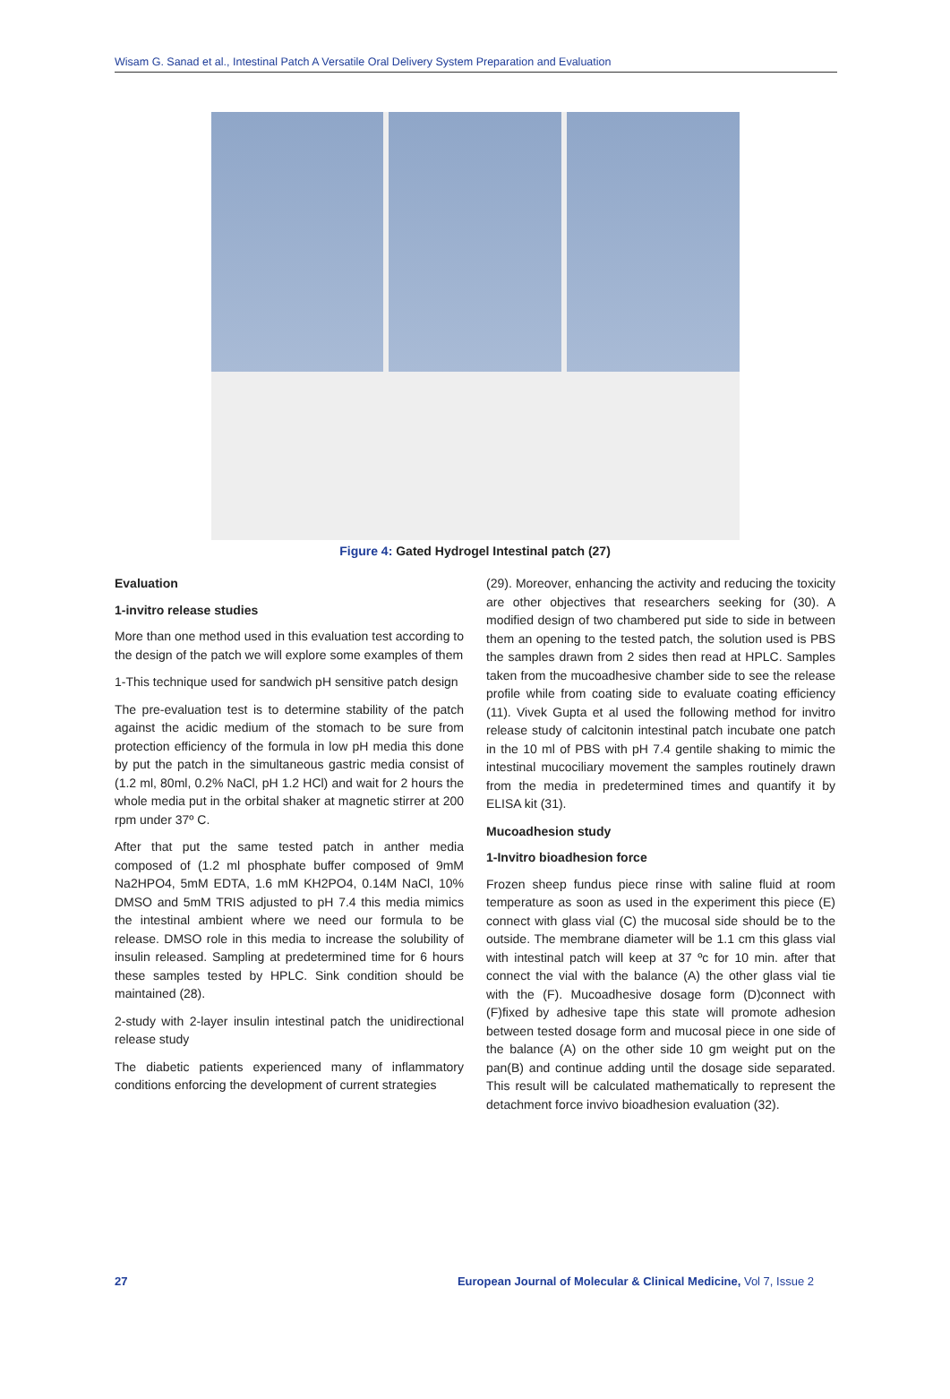Wisam G. Sanad et al., Intestinal Patch A Versatile Oral Delivery System Preparation and Evaluation
Figure 4: Gated Hydrogel Intestinal patch (27)
Evaluation
1-invitro release studies
More than one method used in this evaluation test according to the design of the patch we will explore some examples of them
1-This technique used for sandwich pH sensitive patch design
The pre-evaluation test is to determine stability of the patch against the acidic medium of the stomach to be sure from protection efficiency of the formula in low pH media this done by put the patch in the simultaneous gastric media consist of (1.2 ml, 80ml, 0.2% NaCl, pH 1.2 HCl) and wait for 2 hours the whole media put in the orbital shaker at magnetic stirrer at 200 rpm under 37º C.
After that put the same tested patch in anther media composed of (1.2 ml phosphate buffer composed of 9mM Na2HPO4, 5mM EDTA, 1.6 mM KH2PO4, 0.14M NaCl, 10% DMSO and 5mM TRIS adjusted to pH 7.4 this media mimics the intestinal ambient where we need our formula to be release. DMSO role in this media to increase the solubility of insulin released. Sampling at predetermined time for 6 hours these samples tested by HPLC. Sink condition should be maintained (28).
2-study with 2-layer insulin intestinal patch the unidirectional release study
The diabetic patients experienced many of inflammatory conditions enforcing the development of current strategies
(29). Moreover, enhancing the activity and reducing the toxicity are other objectives that researchers seeking for (30). A modified design of two chambered put side to side in between them an opening to the tested patch, the solution used is PBS the samples drawn from 2 sides then read at HPLC. Samples taken from the mucoadhesive chamber side to see the release profile while from coating side to evaluate coating efficiency (11). Vivek Gupta et al used the following method for invitro release study of calcitonin intestinal patch incubate one patch in the 10 ml of PBS with pH 7.4 gentile shaking to mimic the intestinal mucociliary movement the samples routinely drawn from the media in predetermined times and quantify it by ELISA kit (31).
Mucoadhesion study
1-Invitro bioadhesion force
Frozen sheep fundus piece rinse with saline fluid at room temperature as soon as used in the experiment this piece (E) connect with glass vial (C) the mucosal side should be to the outside. The membrane diameter will be 1.1 cm this glass vial with intestinal patch will keep at 37 ºc for 10 min. after that connect the vial with the balance (A) the other glass vial tie with the (F). Mucoadhesive dosage form (D)connect with (F)fixed by adhesive tape this state will promote adhesion between tested dosage form and mucosal piece in one side of the balance (A) on the other side 10 gm weight put on the pan(B) and continue adding until the dosage side separated. This result will be calculated mathematically to represent the detachment force invivo bioadhesion evaluation (32).
27 European Journal of Molecular & Clinical Medicine, Vol 7, Issue 2